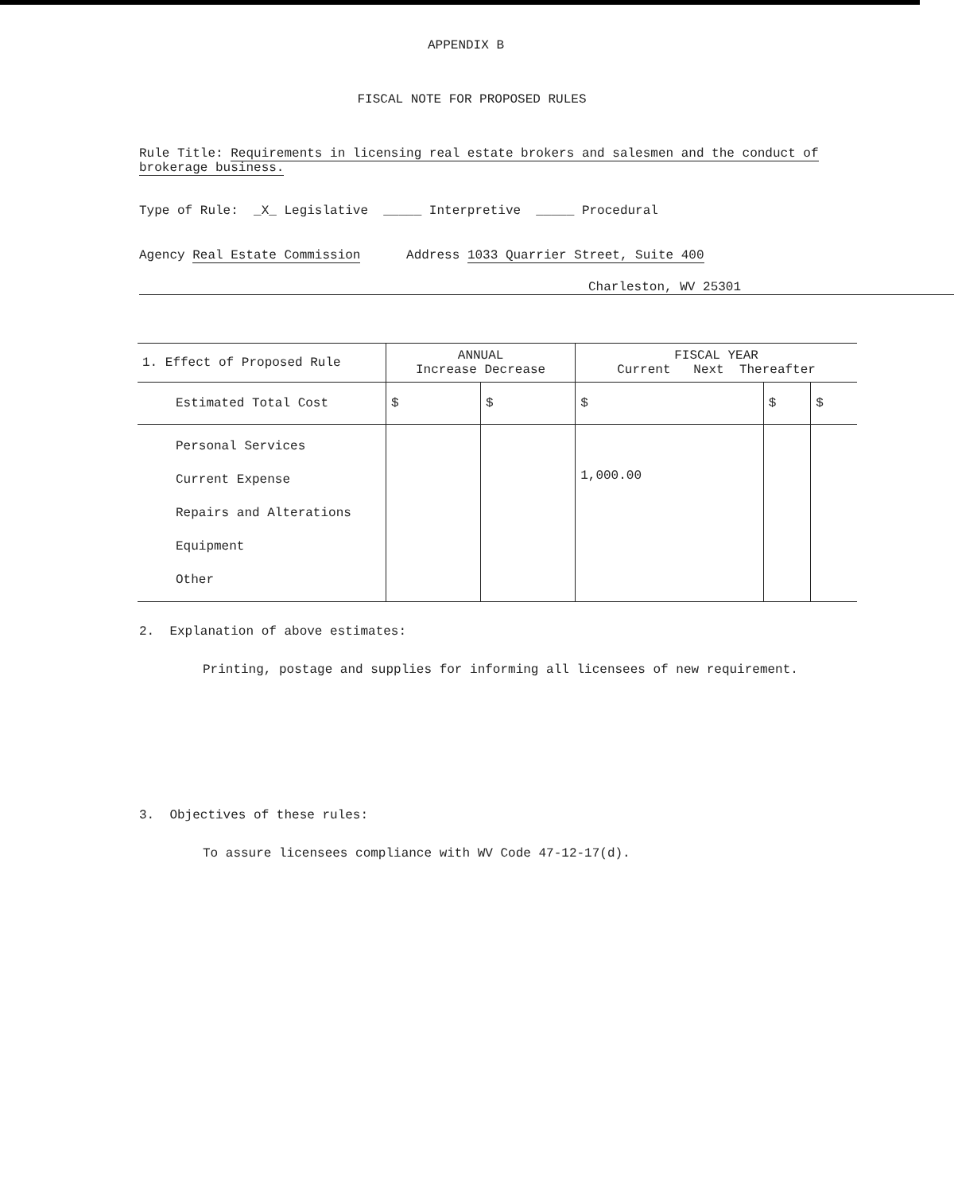APPENDIX B
FISCAL NOTE FOR PROPOSED RULES
Rule Title: Requirements in licensing real estate brokers and salesmen and the conduct of brokerage business.
Type of Rule: _X_ Legislative _____ Interpretive _____ Procedural
Agency Real Estate Commission Address 1033 Quarrier Street, Suite 400
Charleston, WV 25301
| 1. Effect of Proposed Rule | ANNUAL Increase Decrease | | FISCAL YEAR Current Next Thereafter | | |
| --- | --- | --- | --- | --- | --- |
| Estimated Total Cost | $ | $ | $ | $ | $ |
| Personal Services Current Expense Repairs and Alterations Equipment Other | | | 1,000.00 | | |
2. Explanation of above estimates:
Printing, postage and supplies for informing all licensees of new requirement.
3. Objectives of these rules:
To assure licensees compliance with WV Code 47-12-17(d).